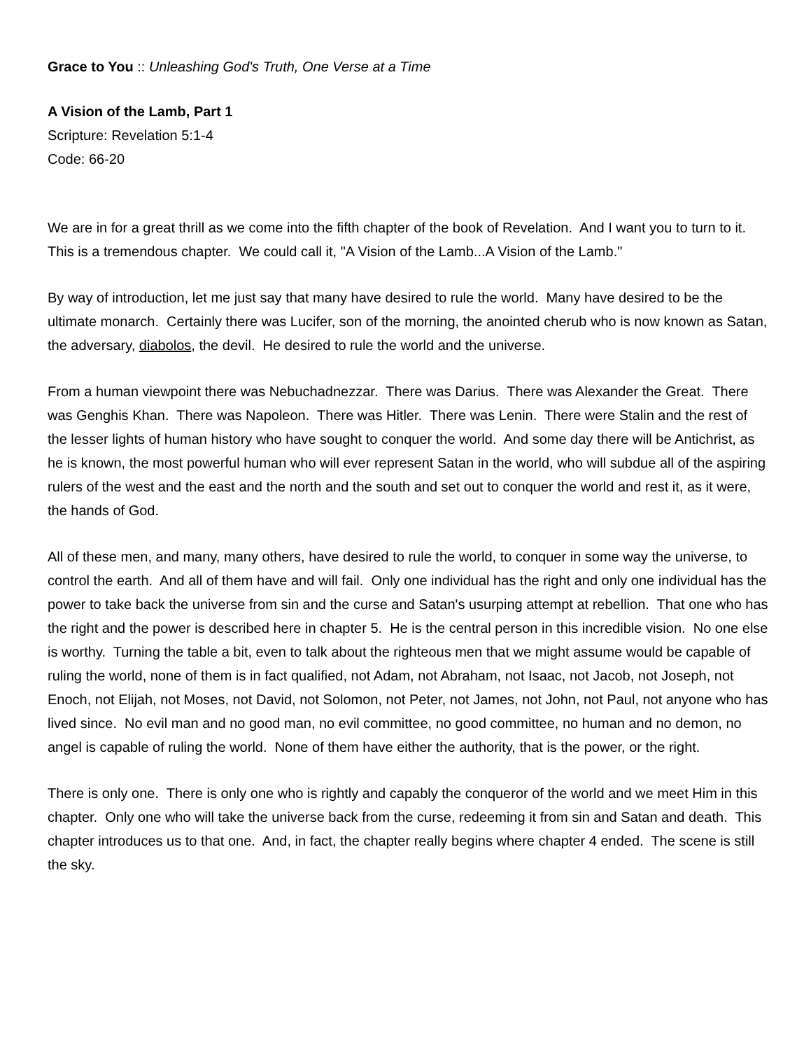Grace to You :: Unleashing God's Truth, One Verse at a Time
A Vision of the Lamb, Part 1
Scripture: Revelation 5:1-4
Code: 66-20
We are in for a great thrill as we come into the fifth chapter of the book of Revelation. And I want you to turn to it. This is a tremendous chapter. We could call it, "A Vision of the Lamb...A Vision of the Lamb."
By way of introduction, let me just say that many have desired to rule the world. Many have desired to be the ultimate monarch. Certainly there was Lucifer, son of the morning, the anointed cherub who is now known as Satan, the adversary, diabolos, the devil. He desired to rule the world and the universe.
From a human viewpoint there was Nebuchadnezzar. There was Darius. There was Alexander the Great. There was Genghis Khan. There was Napoleon. There was Hitler. There was Lenin. There were Stalin and the rest of the lesser lights of human history who have sought to conquer the world. And some day there will be Antichrist, as he is known, the most powerful human who will ever represent Satan in the world, who will subdue all of the aspiring rulers of the west and the east and the north and the south and set out to conquer the world and rest it, as it were, the hands of God.
All of these men, and many, many others, have desired to rule the world, to conquer in some way the universe, to control the earth. And all of them have and will fail. Only one individual has the right and only one individual has the power to take back the universe from sin and the curse and Satan's usurping attempt at rebellion. That one who has the right and the power is described here in chapter 5. He is the central person in this incredible vision. No one else is worthy. Turning the table a bit, even to talk about the righteous men that we might assume would be capable of ruling the world, none of them is in fact qualified, not Adam, not Abraham, not Isaac, not Jacob, not Joseph, not Enoch, not Elijah, not Moses, not David, not Solomon, not Peter, not James, not John, not Paul, not anyone who has lived since. No evil man and no good man, no evil committee, no good committee, no human and no demon, no angel is capable of ruling the world. None of them have either the authority, that is the power, or the right.
There is only one. There is only one who is rightly and capably the conqueror of the world and we meet Him in this chapter. Only one who will take the universe back from the curse, redeeming it from sin and Satan and death. This chapter introduces us to that one. And, in fact, the chapter really begins where chapter 4 ended. The scene is still the sky.